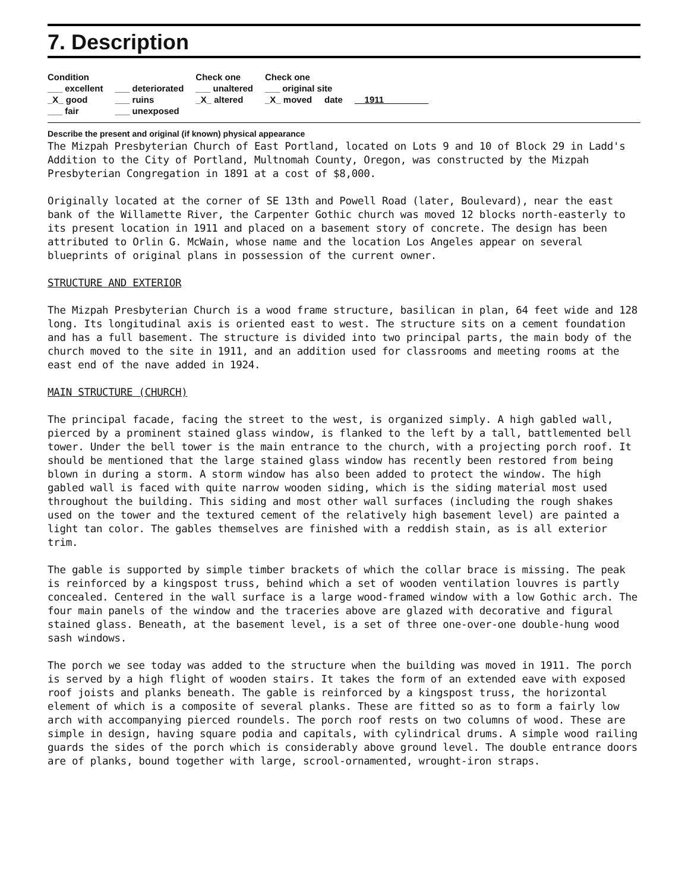7. Description
| Condition | | Check one | Check one | |
| --- | --- | --- | --- | --- |
| ___ excellent | ___ deteriorated | ___ unaltered | ___ original site | |
| _X_ good | ___ ruins | _X_ altered | _X_ moved date | 1911 |
| ___ fair | ___ unexposed | | | |
Describe the present and original (if known) physical appearance
The Mizpah Presbyterian Church of East Portland, located on Lots 9 and 10 of Block 29 in Ladd's Addition to the City of Portland, Multnomah County, Oregon, was constructed by the Mizpah Presbyterian Congregation in 1891 at a cost of $8,000.
Originally located at the corner of SE 13th and Powell Road (later, Boulevard), near the east bank of the Willamette River, the Carpenter Gothic church was moved 12 blocks north-easterly to its present location in 1911 and placed on a basement story of concrete. The design has been attributed to Orlin G. McWain, whose name and the location Los Angeles appear on several blueprints of original plans in possession of the current owner.
STRUCTURE AND EXTERIOR
The Mizpah Presbyterian Church is a wood frame structure, basilican in plan, 64 feet wide and 128 long. Its longitudinal axis is oriented east to west. The structure sits on a cement foundation and has a full basement. The structure is divided into two principal parts, the main body of the church moved to the site in 1911, and an addition used for classrooms and meeting rooms at the east end of the nave added in 1924.
MAIN STRUCTURE (CHURCH)
The principal facade, facing the street to the west, is organized simply. A high gabled wall, pierced by a prominent stained glass window, is flanked to the left by a tall, battlemented bell tower. Under the bell tower is the main entrance to the church, with a projecting porch roof. It should be mentioned that the large stained glass window has recently been restored from being blown in during a storm. A storm window has also been added to protect the window. The high gabled wall is faced with quite narrow wooden siding, which is the siding material most used throughout the building. This siding and most other wall surfaces (including the rough shakes used on the tower and the textured cement of the relatively high basement level) are painted a light tan color. The gables themselves are finished with a reddish stain, as is all exterior trim.
The gable is supported by simple timber brackets of which the collar brace is missing. The peak is reinforced by a kingspost truss, behind which a set of wooden ventilation louvres is partly concealed. Centered in the wall surface is a large wood-framed window with a low Gothic arch. The four main panels of the window and the traceries above are glazed with decorative and figural stained glass. Beneath, at the basement level, is a set of three one-over-one double-hung wood sash windows.
The porch we see today was added to the structure when the building was moved in 1911. The porch is served by a high flight of wooden stairs. It takes the form of an extended eave with exposed roof joists and planks beneath. The gable is reinforced by a kingspost truss, the horizontal element of which is a composite of several planks. These are fitted so as to form a fairly low arch with accompanying pierced roundels. The porch roof rests on two columns of wood. These are simple in design, having square podia and capitals, with cylindrical drums. A simple wood railing guards the sides of the porch which is considerably above ground level. The double entrance doors are of planks, bound together with large, scrool-ornamented, wrought-iron straps.